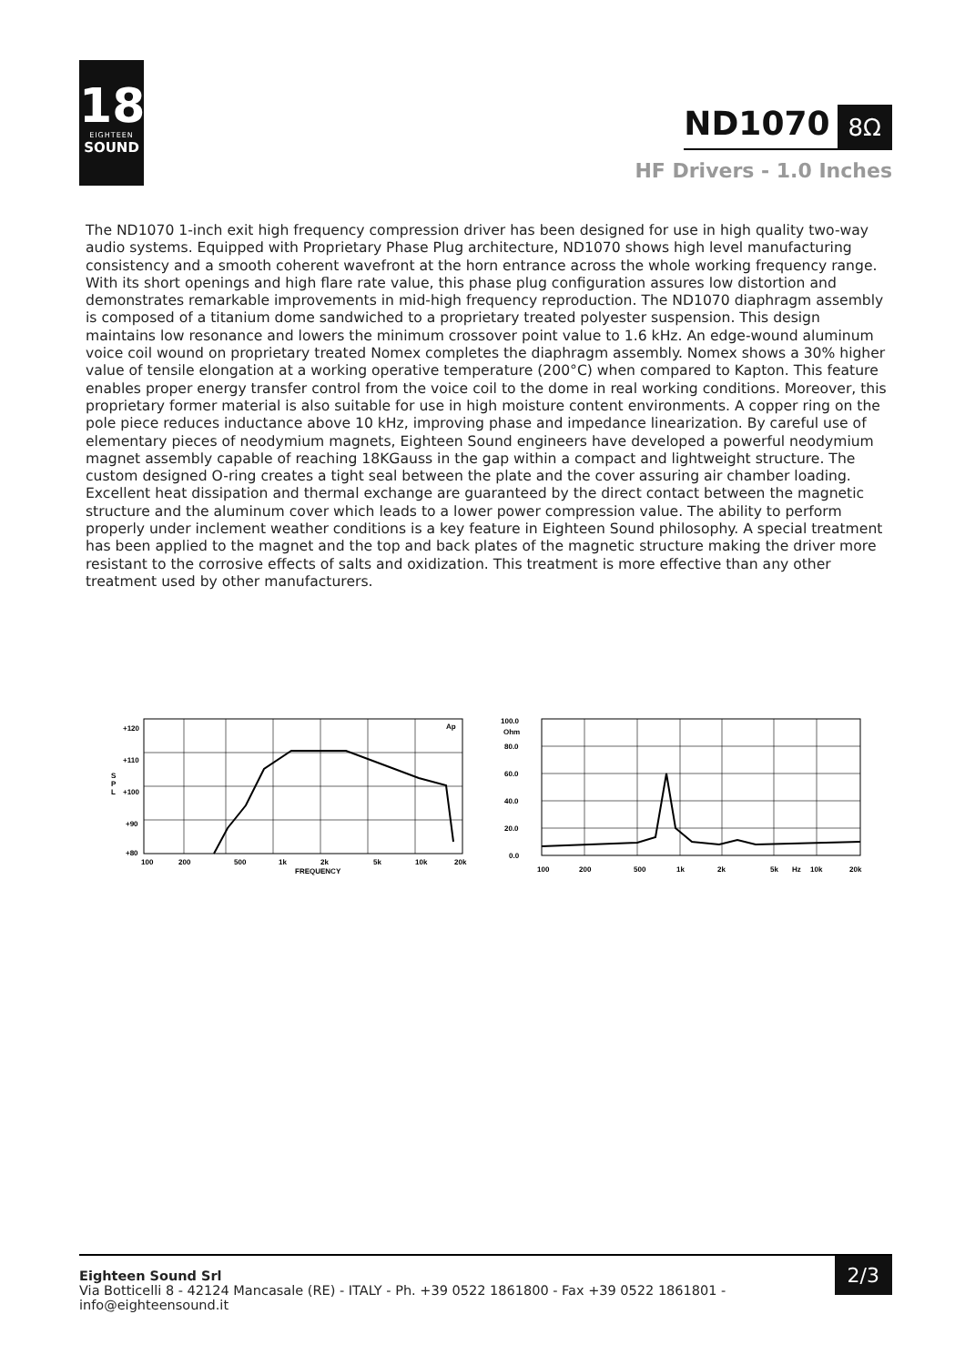18
EIGHTEEN
SOUND
ND1070 8Ω
HF Drivers - 1.0 Inches
The ND1070 1-inch exit high frequency compression driver has been designed for use in high quality two-way audio systems. Equipped with Proprietary Phase Plug architecture, ND1070 shows high level manufacturing consistency and a smooth coherent wavefront at the horn entrance across the whole working frequency range. With its short openings and high flare rate value, this phase plug configuration assures low distortion and demonstrates remarkable improvements in mid-high frequency reproduction. The ND1070 diaphragm assembly is composed of a titanium dome sandwiched to a proprietary treated polyester suspension. This design maintains low resonance and lowers the minimum crossover point value to 1.6 kHz. An edge-wound aluminum voice coil wound on proprietary treated Nomex completes the diaphragm assembly. Nomex shows a 30% higher value of tensile elongation at a working operative temperature (200°C) when compared to Kapton. This feature enables proper energy transfer control from the voice coil to the dome in real working conditions. Moreover, this proprietary former material is also suitable for use in high moisture content environments. A copper ring on the pole piece reduces inductance above 10 kHz, improving phase and impedance linearization. By careful use of elementary pieces of neodymium magnets, Eighteen Sound engineers have developed a powerful neodymium magnet assembly capable of reaching 18KGauss in the gap within a compact and lightweight structure. The custom designed O-ring creates a tight seal between the plate and the cover assuring air chamber loading. Excellent heat dissipation and thermal exchange are guaranteed by the direct contact between the magnetic structure and the aluminum cover which leads to a lower power compression value. The ability to perform properly under inclement weather conditions is a key feature in Eighteen Sound philosophy. A special treatment has been applied to the magnet and the top and back plates of the magnetic structure making the driver more resistant to the corrosive effects of salts and oxidization. This treatment is more effective than any other treatment used by other manufacturers.
Ap
+120
+110
+100
+90
+80
S
P
L
100
200
500
1k
2k
5k
10k
20k
FREQUENCY
100.0
Ohm
80.0
60.0
40.0
20.0
0.0
100
200
500
1k
2k
5k
Hz
10k
20k
Eighteen Sound Srl
Via Botticelli 8 - 42124 Mancasale (RE) - ITALY - Ph. +39 0522 1861800 - Fax +39 0522 1861801 -
info@eighteensound.it
2/3